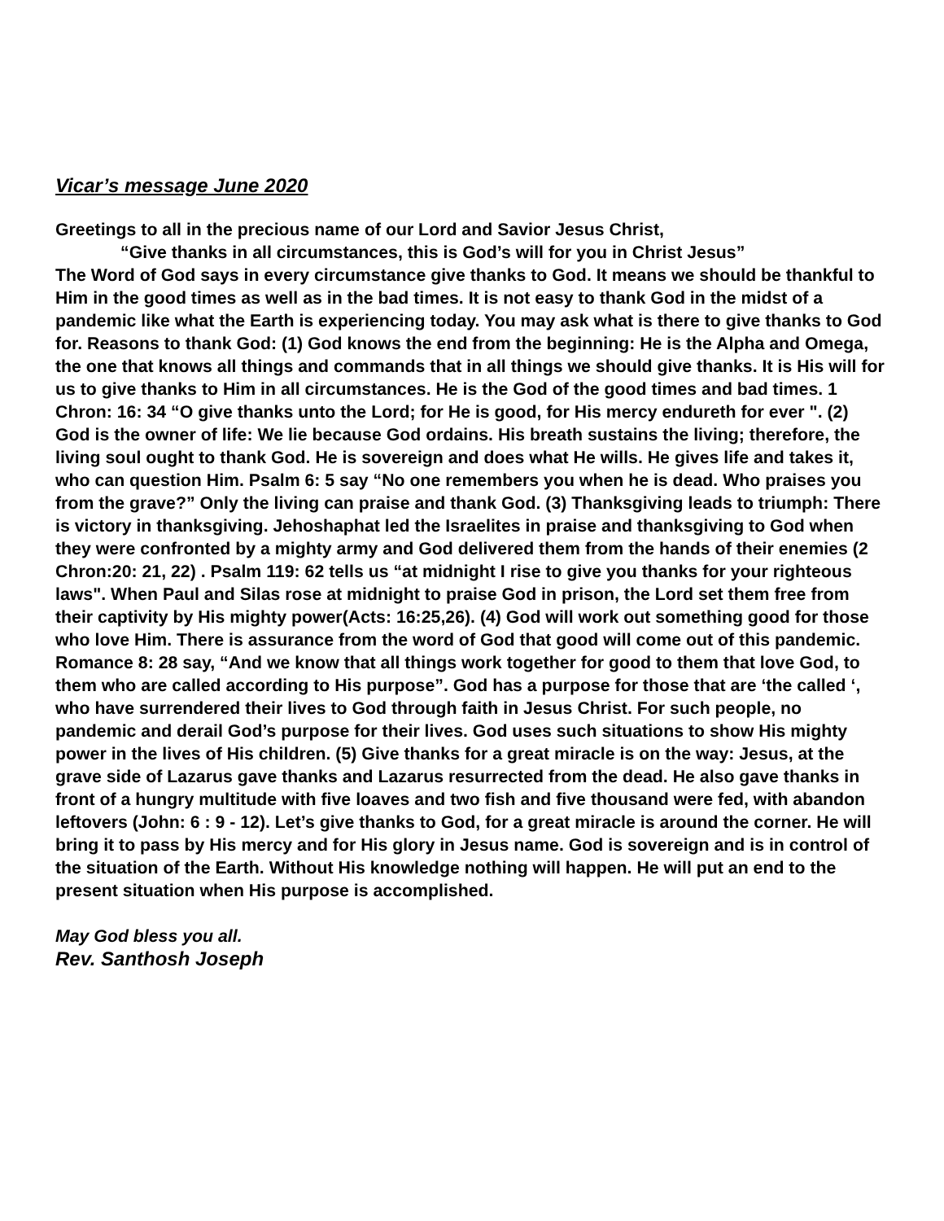Vicar’s message June 2020
Greetings to all in the precious name of our Lord and Savior Jesus Christ,
“Give thanks in all circumstances, this is God’s will for you in Christ Jesus”
The Word of God says in every circumstance give thanks to God. It means we should be thankful to Him in the good times as well as in the bad times. It is not easy to thank God in the midst of a pandemic like what the Earth is experiencing today. You may ask what is there to give thanks to God for. Reasons to thank God: (1) God knows the end from the beginning: He is the Alpha and Omega, the one that knows all things and commands that in all things we should give thanks. It is His will for us to give thanks to Him in all circumstances. He is the God of the good times and bad times. 1 Chron: 16: 34 “O give thanks unto the Lord; for He is good, for His mercy endureth for ever ". (2) God is the owner of life: We lie because God ordains. His breath sustains the living; therefore, the living soul ought to thank God. He is sovereign and does what He wills. He gives life and takes it, who can question Him. Psalm 6: 5 say “No one remembers you when he is dead. Who praises you from the grave?” Only the living can praise and thank God. (3) Thanksgiving leads to triumph: There is victory in thanksgiving. Jehoshaphat led the Israelites in praise and thanksgiving to God when they were confronted by a mighty army and God delivered them from the hands of their enemies (2 Chron:20: 21, 22) . Psalm 119: 62 tells us “at midnight I rise to give you thanks for your righteous laws". When Paul and Silas rose at midnight to praise God in prison, the Lord set them free from their captivity by His mighty power(Acts: 16:25,26). (4) God will work out something good for those who love Him. There is assurance from the word of God that good will come out of this pandemic. Romance 8: 28 say, “And we know that all things work together for good to them that love God, to them who are called according to His purpose”. God has a purpose for those that are ‘the called ‘, who have surrendered their lives to God through faith in Jesus Christ. For such people, no pandemic and derail God’s purpose for their lives. God uses such situations to show His mighty power in the lives of His children. (5) Give thanks for a great miracle is on the way: Jesus, at the grave side of Lazarus gave thanks and Lazarus resurrected from the dead. He also gave thanks in front of a hungry multitude with five loaves and two fish and five thousand were fed, with abandon leftovers (John: 6 : 9 - 12). Let’s give thanks to God, for a great miracle is around the corner. He will bring it to pass by His mercy and for His glory in Jesus name. God is sovereign and is in control of the situation of the Earth. Without His knowledge nothing will happen. He will put an end to the present situation when His purpose is accomplished.
May God bless you all.
Rev. Santhosh Joseph